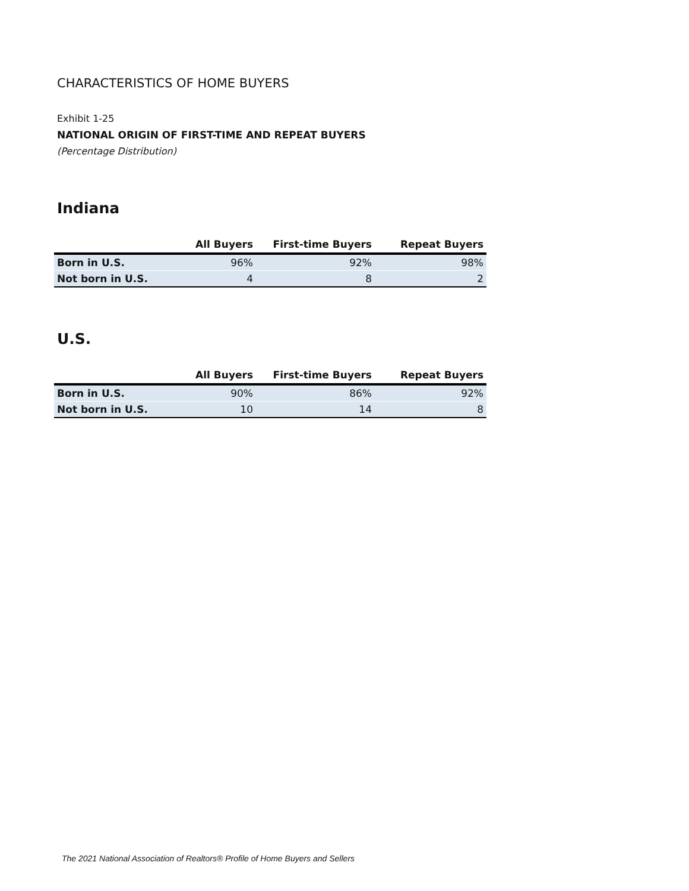CHARACTERISTICS OF HOME BUYERS
Exhibit 1-25
NATIONAL ORIGIN OF FIRST-TIME AND REPEAT BUYERS
(Percentage Distribution)
Indiana
| | All Buyers | First-time Buyers | Repeat Buyers |
| --- | --- | --- | --- |
| Born in U.S. | 96% | 92% | 98% |
| Not born in U.S. | 4 | 8 | 2 |
U.S.
| | All Buyers | First-time Buyers | Repeat Buyers |
| --- | --- | --- | --- |
| Born in U.S. | 90% | 86% | 92% |
| Not born in U.S. | 10 | 14 | 8 |
The 2021 National Association of Realtors® Profile of Home Buyers and Sellers